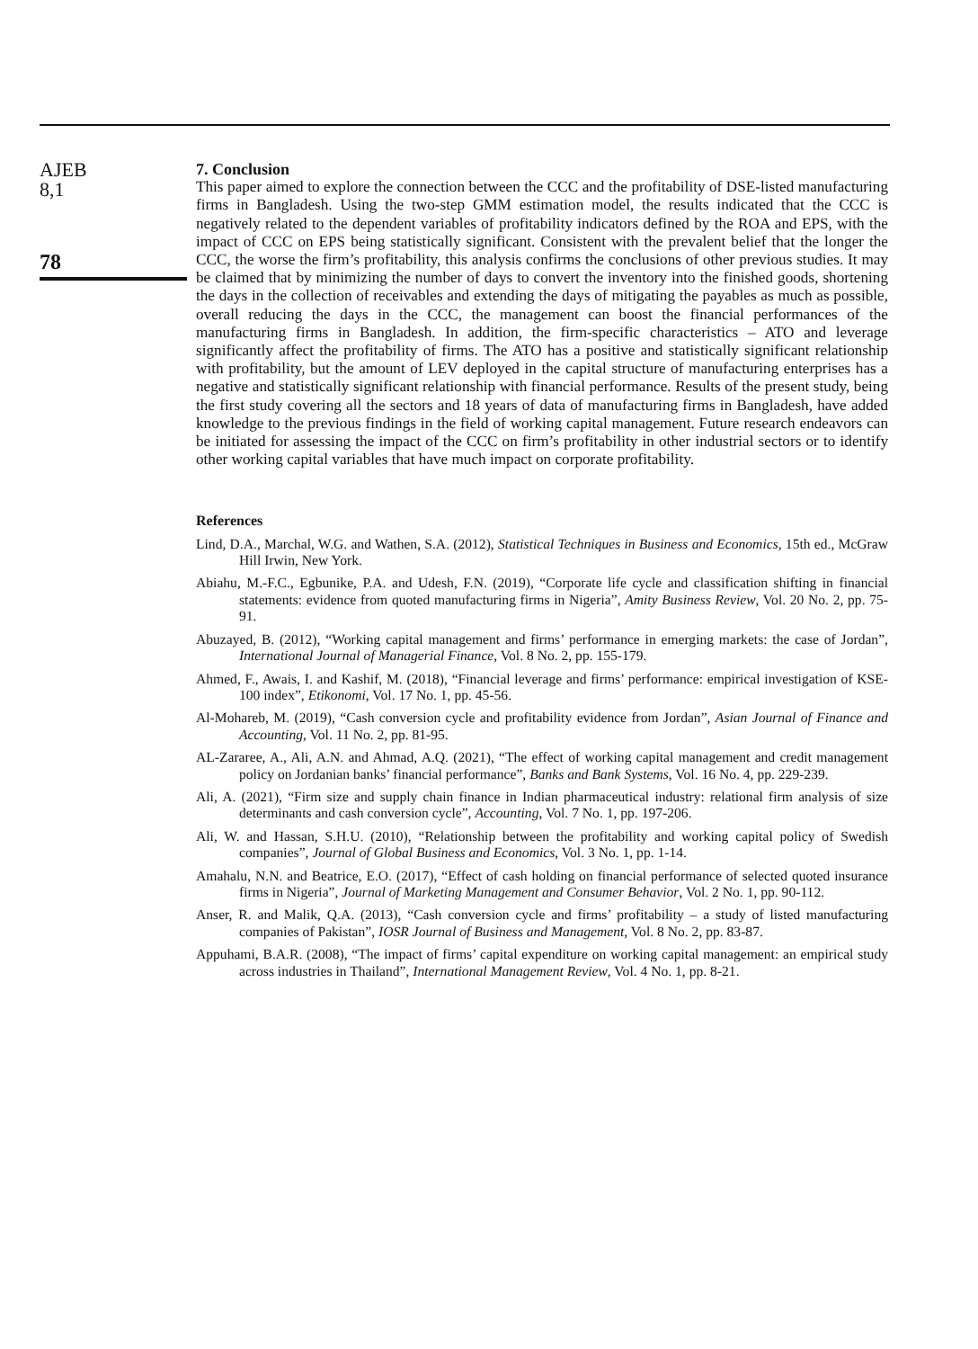AJEB
8,1
78
7. Conclusion
This paper aimed to explore the connection between the CCC and the profitability of DSE-listed manufacturing firms in Bangladesh. Using the two-step GMM estimation model, the results indicated that the CCC is negatively related to the dependent variables of profitability indicators defined by the ROA and EPS, with the impact of CCC on EPS being statistically significant. Consistent with the prevalent belief that the longer the CCC, the worse the firm’s profitability, this analysis confirms the conclusions of other previous studies. It may be claimed that by minimizing the number of days to convert the inventory into the finished goods, shortening the days in the collection of receivables and extending the days of mitigating the payables as much as possible, overall reducing the days in the CCC, the management can boost the financial performances of the manufacturing firms in Bangladesh. In addition, the firm-specific characteristics – ATO and leverage significantly affect the profitability of firms. The ATO has a positive and statistically significant relationship with profitability, but the amount of LEV deployed in the capital structure of manufacturing enterprises has a negative and statistically significant relationship with financial performance. Results of the present study, being the first study covering all the sectors and 18 years of data of manufacturing firms in Bangladesh, have added knowledge to the previous findings in the field of working capital management. Future research endeavors can be initiated for assessing the impact of the CCC on firm’s profitability in other industrial sectors or to identify other working capital variables that have much impact on corporate profitability.
References
Lind, D.A., Marchal, W.G. and Wathen, S.A. (2012), Statistical Techniques in Business and Economics, 15th ed., McGraw Hill Irwin, New York.
Abiahu, M.-F.C., Egbunike, P.A. and Udesh, F.N. (2019), “Corporate life cycle and classification shifting in financial statements: evidence from quoted manufacturing firms in Nigeria”, Amity Business Review, Vol. 20 No. 2, pp. 75-91.
Abuzayed, B. (2012), “Working capital management and firms’ performance in emerging markets: the case of Jordan”, International Journal of Managerial Finance, Vol. 8 No. 2, pp. 155-179.
Ahmed, F., Awais, I. and Kashif, M. (2018), “Financial leverage and firms’ performance: empirical investigation of KSE-100 index”, Etikonomi, Vol. 17 No. 1, pp. 45-56.
Al-Mohareb, M. (2019), “Cash conversion cycle and profitability evidence from Jordan”, Asian Journal of Finance and Accounting, Vol. 11 No. 2, pp. 81-95.
AL-Zararee, A., Ali, A.N. and Ahmad, A.Q. (2021), “The effect of working capital management and credit management policy on Jordanian banks’ financial performance”, Banks and Bank Systems, Vol. 16 No. 4, pp. 229-239.
Ali, A. (2021), “Firm size and supply chain finance in Indian pharmaceutical industry: relational firm analysis of size determinants and cash conversion cycle”, Accounting, Vol. 7 No. 1, pp. 197-206.
Ali, W. and Hassan, S.H.U. (2010), “Relationship between the profitability and working capital policy of Swedish companies”, Journal of Global Business and Economics, Vol. 3 No. 1, pp. 1-14.
Amahalu, N.N. and Beatrice, E.O. (2017), “Effect of cash holding on financial performance of selected quoted insurance firms in Nigeria”, Journal of Marketing Management and Consumer Behavior, Vol. 2 No. 1, pp. 90-112.
Anser, R. and Malik, Q.A. (2013), “Cash conversion cycle and firms’ profitability – a study of listed manufacturing companies of Pakistan”, IOSR Journal of Business and Management, Vol. 8 No. 2, pp. 83-87.
Appuhami, B.A.R. (2008), “The impact of firms’ capital expenditure on working capital management: an empirical study across industries in Thailand”, International Management Review, Vol. 4 No. 1, pp. 8-21.